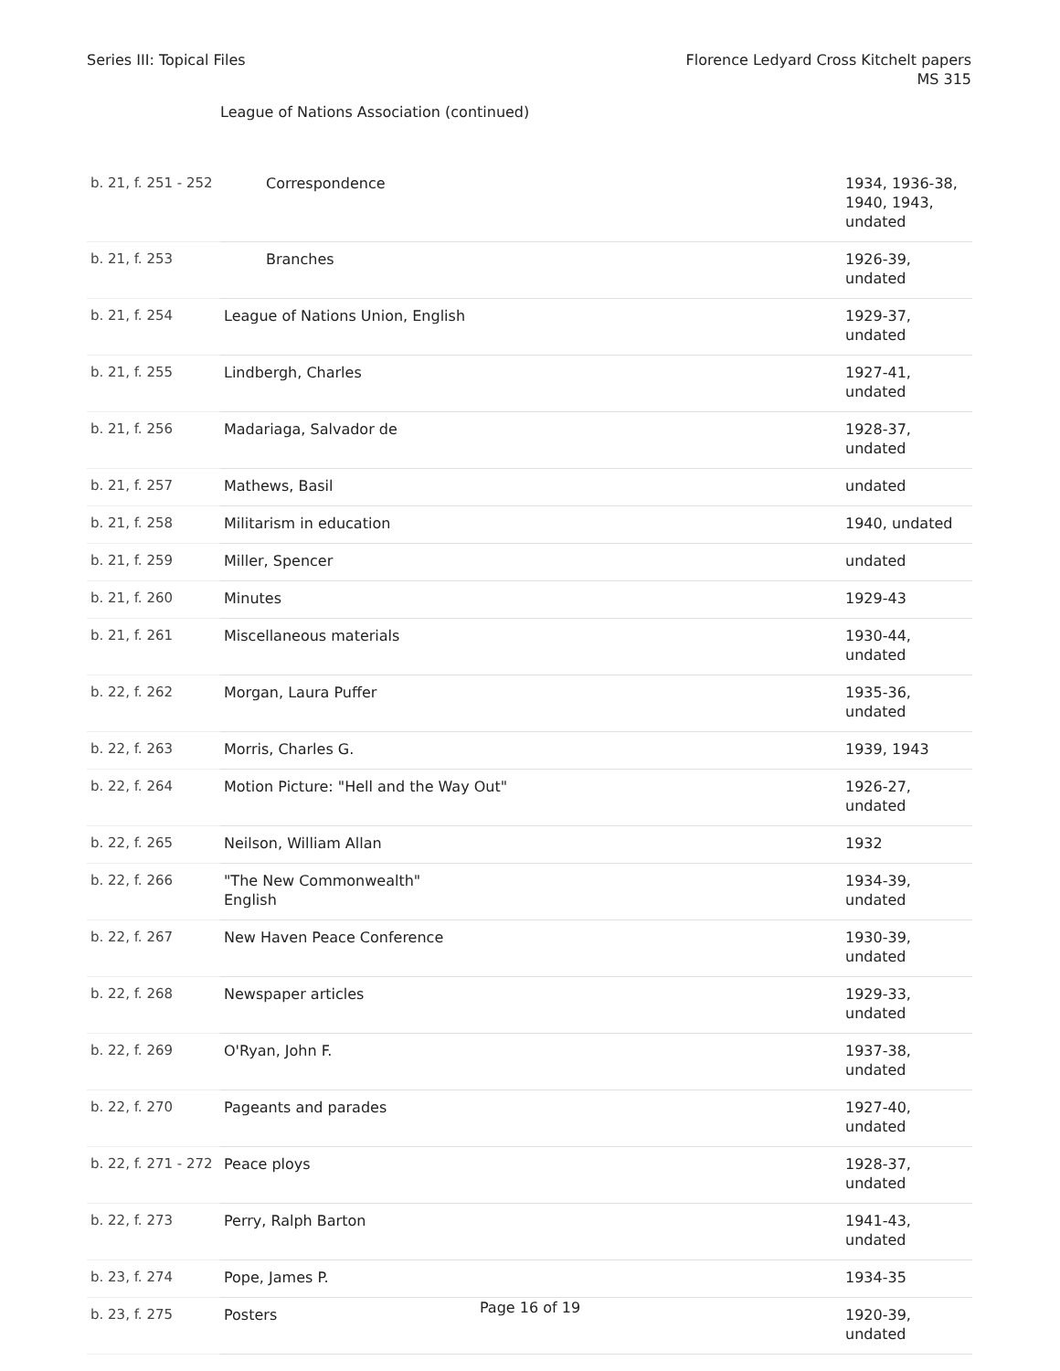Series III: Topical Files Florence Ledyard Cross Kitchelt papers
MS 315
League of Nations Association (continued)
| b. 21, f. 251 - 252 | Correspondence | 1934, 1936-38, 1940, 1943, undated |
| b. 21, f. 253 | Branches | 1926-39, undated |
| b. 21, f. 254 | League of Nations Union, English | 1929-37, undated |
| b. 21, f. 255 | Lindbergh, Charles | 1927-41, undated |
| b. 21, f. 256 | Madariaga, Salvador de | 1928-37, undated |
| b. 21, f. 257 | Mathews, Basil | undated |
| b. 21, f. 258 | Militarism in education | 1940, undated |
| b. 21, f. 259 | Miller, Spencer | undated |
| b. 21, f. 260 | Minutes | 1929-43 |
| b. 21, f. 261 | Miscellaneous materials | 1930-44, undated |
| b. 22, f. 262 | Morgan, Laura Puffer | 1935-36, undated |
| b. 22, f. 263 | Morris, Charles G. | 1939, 1943 |
| b. 22, f. 264 | Motion Picture: "Hell and the Way Out" | 1926-27, undated |
| b. 22, f. 265 | Neilson, William Allan | 1932 |
| b. 22, f. 266 | "The New Commonwealth" English | 1934-39, undated |
| b. 22, f. 267 | New Haven Peace Conference | 1930-39, undated |
| b. 22, f. 268 | Newspaper articles | 1929-33, undated |
| b. 22, f. 269 | O'Ryan, John F. | 1937-38, undated |
| b. 22, f. 270 | Pageants and parades | 1927-40, undated |
| b. 22, f. 271 - 272 | Peace ploys | 1928-37, undated |
| b. 22, f. 273 | Perry, Ralph Barton | 1941-43, undated |
| b. 23, f. 274 | Pope, James P. | 1934-35 |
| b. 23, f. 275 | Posters | 1920-39, undated |
Page 16 of 19